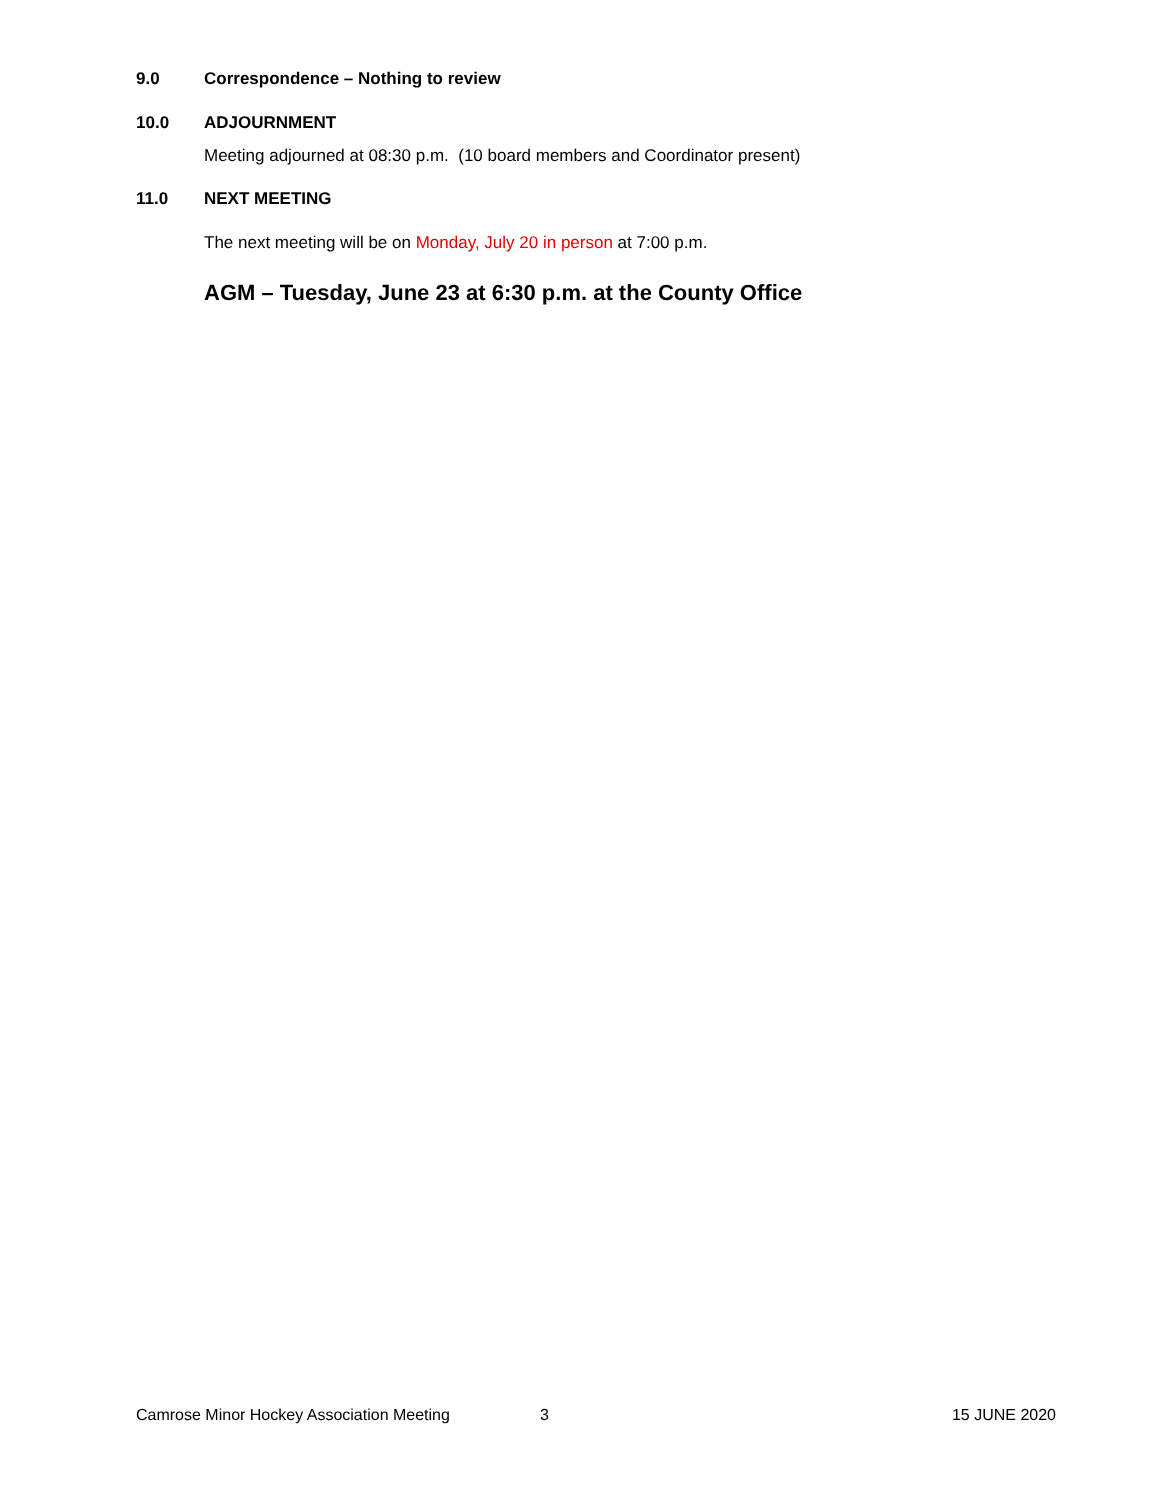9.0 Correspondence – Nothing to review
10.0 ADJOURNMENT
Meeting adjourned at 08:30 p.m. (10 board members and Coordinator present)
11.0 NEXT MEETING
The next meeting will be on Monday, July 20 in person at 7:00 p.m.
AGM – Tuesday, June 23 at 6:30 p.m. at the County Office
Camrose Minor Hockey Association Meeting 3 15 JUNE 2020